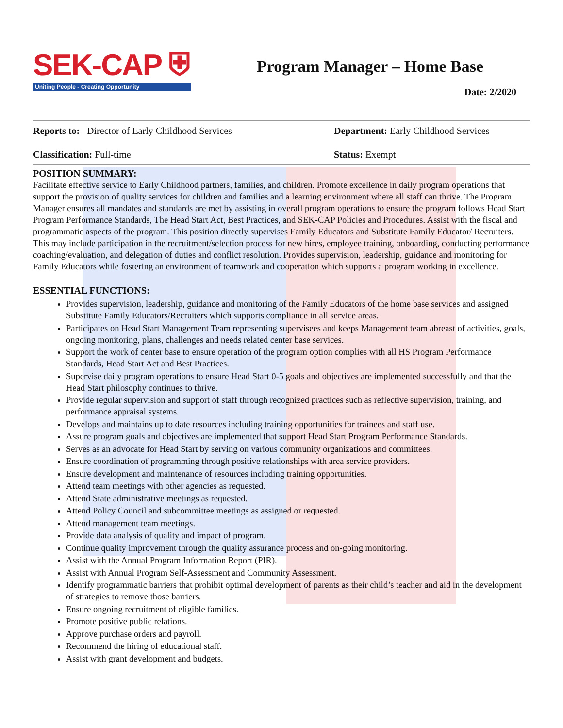SEK-CAP ⛨
Uniting People - Creating Opportunity
Program Manager – Home Base
Date: 2/2020
Reports to: Director of Early Childhood Services Department: Early Childhood Services
Classification: Full-time Status: Exempt
POSITION SUMMARY:
Facilitate effective service to Early Childhood partners, families, and children. Promote excellence in daily program operations that support the provision of quality services for children and families and a learning environment where all staff can thrive. The Program Manager ensures all mandates and standards are met by assisting in overall program operations to ensure the program follows Head Start Program Performance Standards, The Head Start Act, Best Practices, and SEK-CAP Policies and Procedures. Assist with the fiscal and programmatic aspects of the program. This position directly supervises Family Educators and Substitute Family Educator/ Recruiters. This may include participation in the recruitment/selection process for new hires, employee training, onboarding, conducting performance coaching/evaluation, and delegation of duties and conflict resolution. Provides supervision, leadership, guidance and monitoring for Family Educators while fostering an environment of teamwork and cooperation which supports a program working in excellence.
ESSENTIAL FUNCTIONS:
Provides supervision, leadership, guidance and monitoring of the Family Educators of the home base services and assigned Substitute Family Educators/Recruiters which supports compliance in all service areas.
Participates on Head Start Management Team representing supervisees and keeps Management team abreast of activities, goals, ongoing monitoring, plans, challenges and needs related center base services.
Support the work of center base to ensure operation of the program option complies with all HS Program Performance Standards, Head Start Act and Best Practices.
Supervise daily program operations to ensure Head Start 0-5 goals and objectives are implemented successfully and that the Head Start philosophy continues to thrive.
Provide regular supervision and support of staff through recognized practices such as reflective supervision, training, and performance appraisal systems.
Develops and maintains up to date resources including training opportunities for trainees and staff use.
Assure program goals and objectives are implemented that support Head Start Program Performance Standards.
Serves as an advocate for Head Start by serving on various community organizations and committees.
Ensure coordination of programming through positive relationships with area service providers.
Ensure development and maintenance of resources including training opportunities.
Attend team meetings with other agencies as requested.
Attend State administrative meetings as requested.
Attend Policy Council and subcommittee meetings as assigned or requested.
Attend management team meetings.
Provide data analysis of quality and impact of program.
Continue quality improvement through the quality assurance process and on-going monitoring.
Assist with the Annual Program Information Report (PIR).
Assist with Annual Program Self-Assessment and Community Assessment.
Identify programmatic barriers that prohibit optimal development of parents as their child’s teacher and aid in the development of strategies to remove those barriers.
Ensure ongoing recruitment of eligible families.
Promote positive public relations.
Approve purchase orders and payroll.
Recommend the hiring of educational staff.
Assist with grant development and budgets.